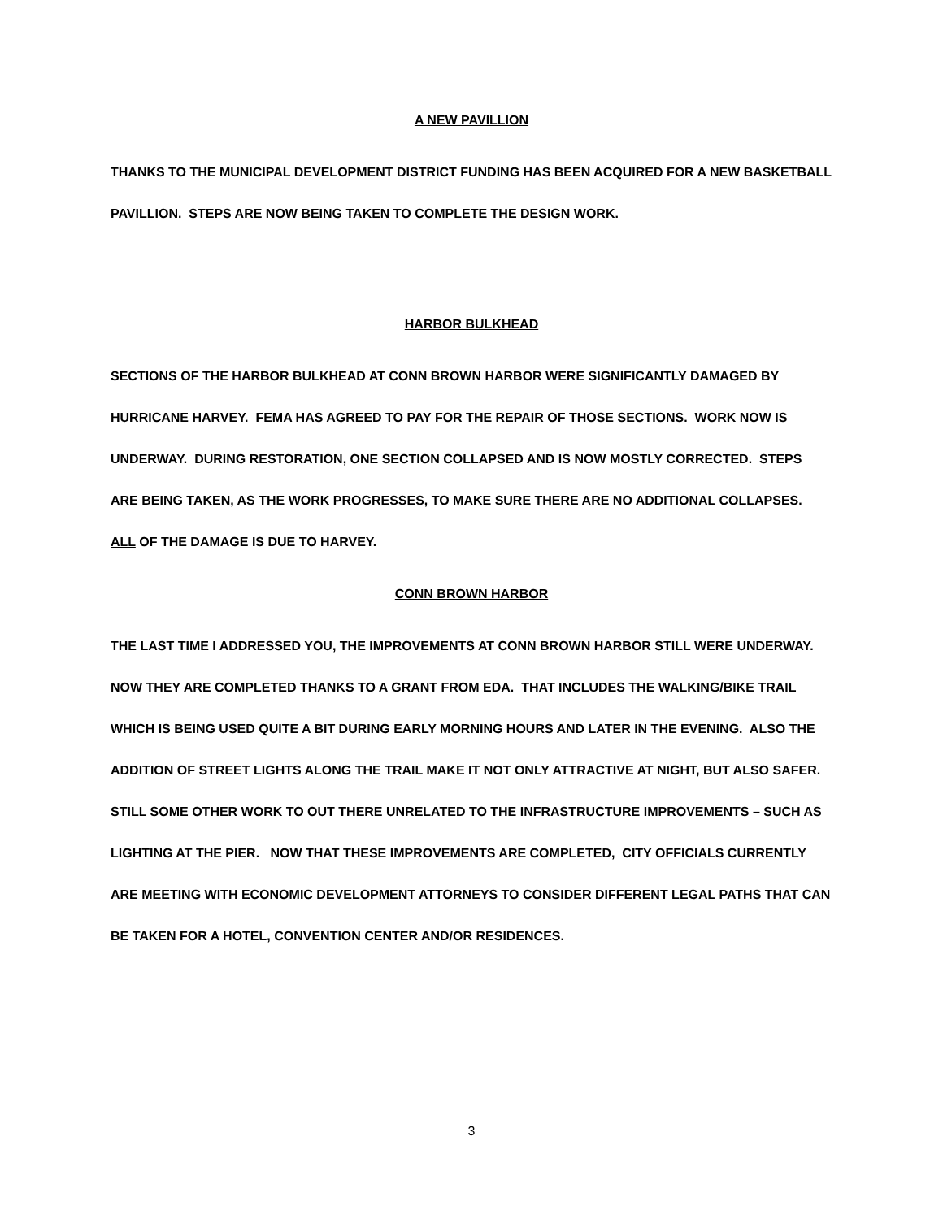A NEW PAVILLION
THANKS TO THE MUNICIPAL DEVELOPMENT DISTRICT FUNDING HAS BEEN ACQUIRED FOR A NEW BASKETBALL PAVILLION. STEPS ARE NOW BEING TAKEN TO COMPLETE THE DESIGN WORK.
HARBOR BULKHEAD
SECTIONS OF THE HARBOR BULKHEAD AT CONN BROWN HARBOR WERE SIGNIFICANTLY DAMAGED BY HURRICANE HARVEY. FEMA HAS AGREED TO PAY FOR THE REPAIR OF THOSE SECTIONS. WORK NOW IS UNDERWAY. DURING RESTORATION, ONE SECTION COLLAPSED AND IS NOW MOSTLY CORRECTED. STEPS ARE BEING TAKEN, AS THE WORK PROGRESSES, TO MAKE SURE THERE ARE NO ADDITIONAL COLLAPSES. ALL OF THE DAMAGE IS DUE TO HARVEY.
CONN BROWN HARBOR
THE LAST TIME I ADDRESSED YOU, THE IMPROVEMENTS AT CONN BROWN HARBOR STILL WERE UNDERWAY. NOW THEY ARE COMPLETED THANKS TO A GRANT FROM EDA. THAT INCLUDES THE WALKING/BIKE TRAIL WHICH IS BEING USED QUITE A BIT DURING EARLY MORNING HOURS AND LATER IN THE EVENING. ALSO THE ADDITION OF STREET LIGHTS ALONG THE TRAIL MAKE IT NOT ONLY ATTRACTIVE AT NIGHT, BUT ALSO SAFER. STILL SOME OTHER WORK TO OUT THERE UNRELATED TO THE INFRASTRUCTURE IMPROVEMENTS – SUCH AS LIGHTING AT THE PIER. NOW THAT THESE IMPROVEMENTS ARE COMPLETED, CITY OFFICIALS CURRENTLY ARE MEETING WITH ECONOMIC DEVELOPMENT ATTORNEYS TO CONSIDER DIFFERENT LEGAL PATHS THAT CAN BE TAKEN FOR A HOTEL, CONVENTION CENTER AND/OR RESIDENCES.
3